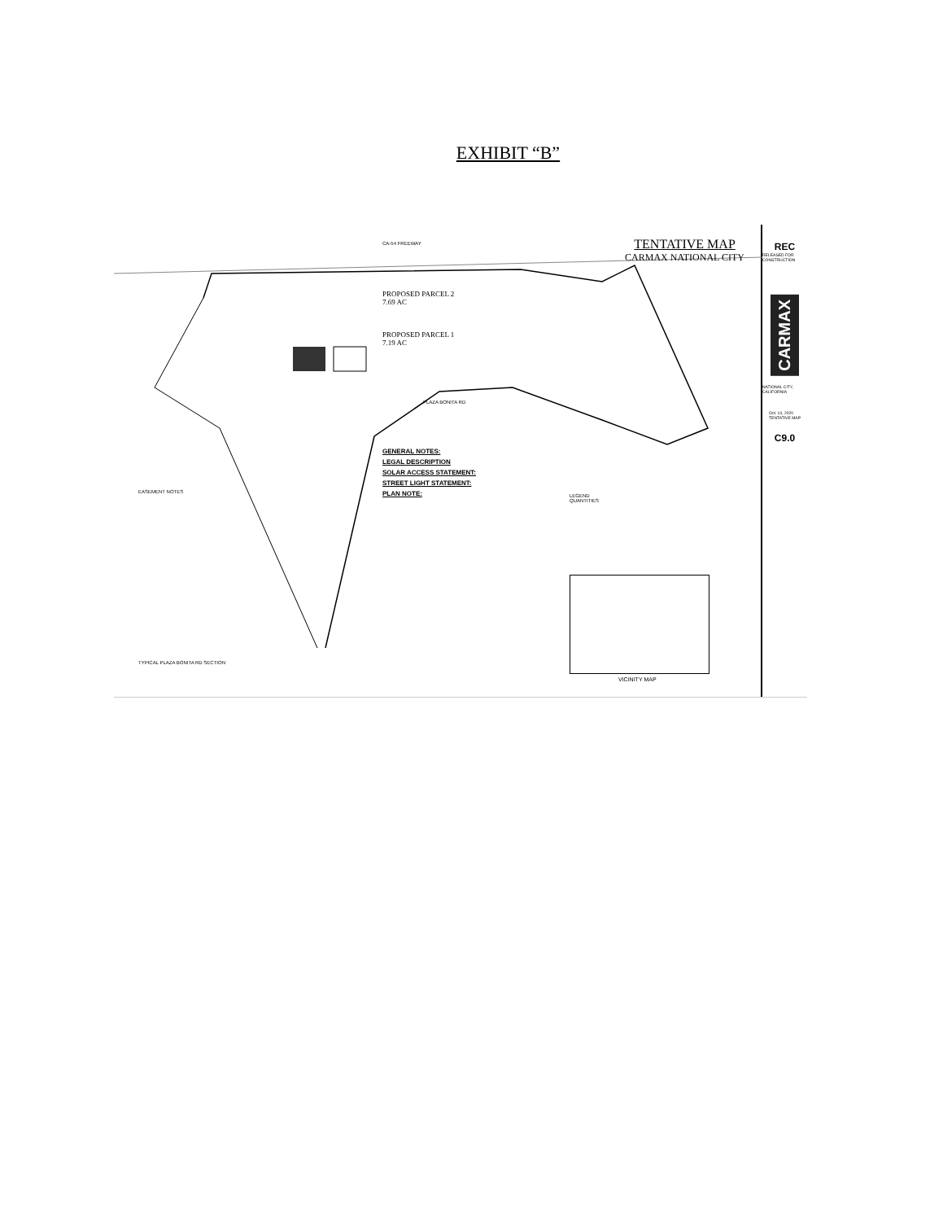EXHIBIT “B”
TENTATIVE MAP
CARMAX NATIONAL CITY
PROPOSED PARCEL 2
7.69 AC
PROPOSED PARCEL 1
7.19 AC
CA-54 FREEWAY
PLAZA BONITA RD
GENERAL NOTES:
LEGAL DESCRIPTION
SOLAR ACCESS STATEMENT:
STREET LIGHT STATEMENT:
PLAN NOTE:
EASEMENT NOTES
TYPICAL PLAZA BONITA RD SECTION
LEGEND
QUANTITIES
VICINITY MAP
REC
RELEASED FOR CONSTRUCTION
CARMAX
NATIONAL CITY, CALIFORNIA
Oct. 14, 2020
TENTATIVE MAP
C9.0